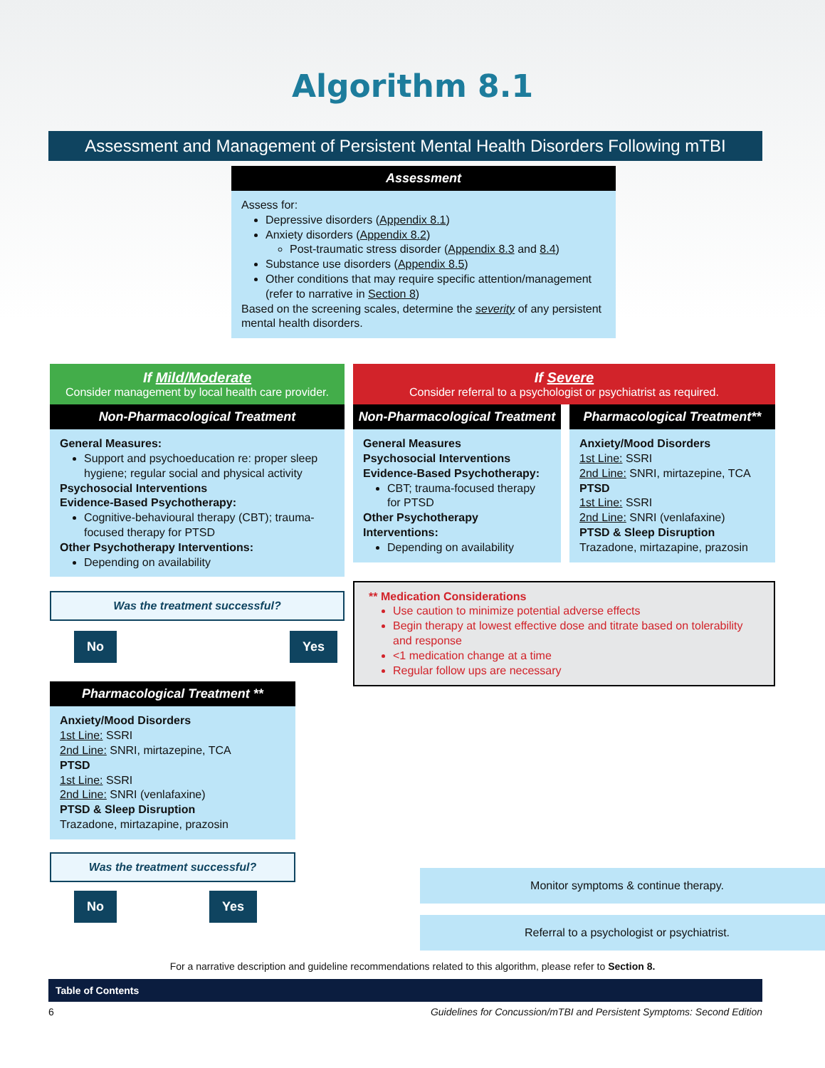Algorithm 8.1
Assessment and Management of Persistent Mental Health Disorders Following mTBI
Assessment
Assess for:
Depressive disorders (Appendix 8.1)
Anxiety disorders (Appendix 8.2)
Post-traumatic stress disorder (Appendix 8.3 and 8.4)
Substance use disorders (Appendix 8.5)
Other conditions that may require specific attention/management (refer to narrative in Section 8)
Based on the screening scales, determine the severity of any persistent mental health disorders.
If Mild/Moderate
Consider management by local health care provider.
Non-Pharmacological Treatment
General Measures:
Support and psychoeducation re: proper sleep hygiene; regular social and physical activity
Psychosocial Interventions
Evidence-Based Psychotherapy:
Cognitive-behavioural therapy (CBT); trauma-focused therapy for PTSD
Other Psychotherapy Interventions:
Depending on availability
Was the treatment successful?
No Yes
Pharmacological Treatment **
Anxiety/Mood Disorders
1st Line: SSRI
2nd Line: SNRI, mirtazepine, TCA
PTSD
1st Line: SSRI
2nd Line: SNRI (venlafaxine)
PTSD & Sleep Disruption
Trazadone, mirtazapine, prazosin
Was the treatment successful?
No Yes
If Severe
Consider referral to a psychologist or psychiatrist as required.
Non-Pharmacological Treatment
General Measures
Psychosocial Interventions
Evidence-Based Psychotherapy:
CBT; trauma-focused therapy for PTSD
Other Psychotherapy Interventions:
Depending on availability
Pharmacological Treatment**
Anxiety/Mood Disorders
1st Line: SSRI
2nd Line: SNRI, mirtazepine, TCA
PTSD
1st Line: SSRI
2nd Line: SNRI (venlafaxine)
PTSD & Sleep Disruption
Trazadone, mirtazapine, prazosin
** Medication Considerations
Use caution to minimize potential adverse effects
Begin therapy at lowest effective dose and titrate based on tolerability and response
<1 medication change at a time
Regular follow ups are necessary
Monitor symptoms & continue therapy.
Referral to a psychologist or psychiatrist.
For a narrative description and guideline recommendations related to this algorithm, please refer to Section 8.
Table of Contents
6 Guidelines for Concussion/mTBI and Persistent Symptoms: Second Edition